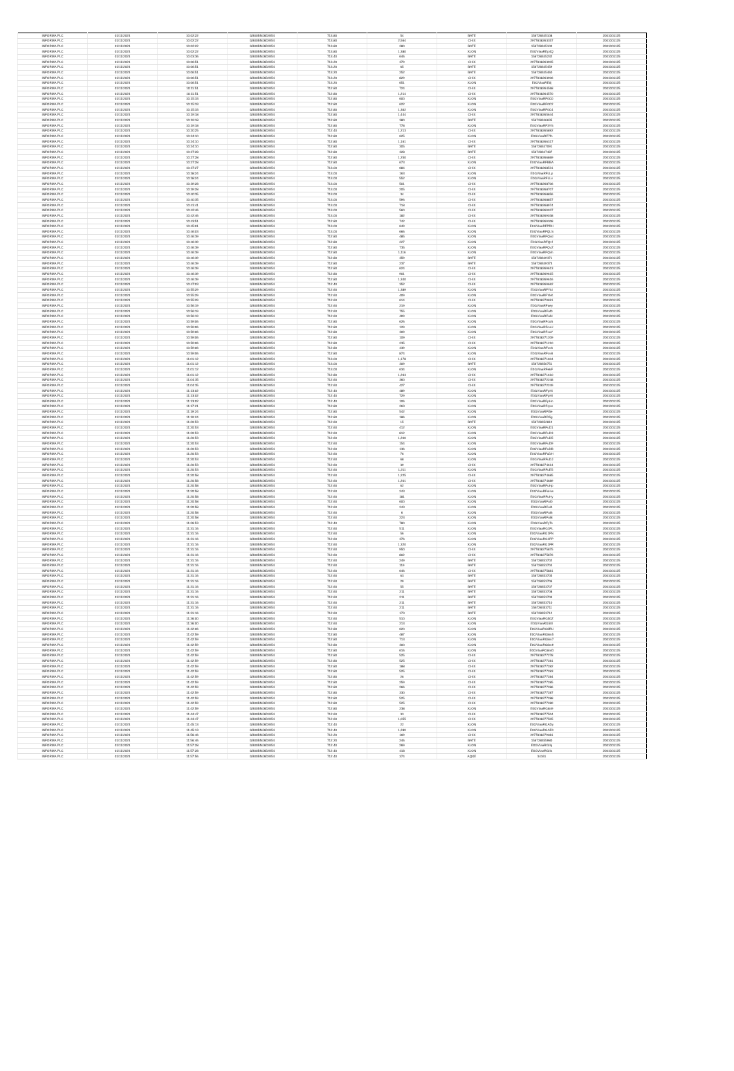| INFORMA PLC | 01/11/2023 | 10:02:22 | GB00BMJ6DW54 | 713.80 | 54 | BATE | 156728345108 | 2001001125 |
| INFORMA PLC | 01/11/2023 | 10:02:22 | GB00BMJ6DW54 | 713.80 | 2,564 | CHIX | 2977838263357 | 2001001125 |
| INFORMA PLC | 01/11/2023 | 10:02:22 | GB00BMJ6DW54 | 713.80 | 280 | BATE | 156728345109 | 2001001125 |
| INFORMA PLC | 01/11/2023 | 10:02:22 | GB00BMJ6DW54 | 713.80 | 1,380 | XLON | E0GVIaaREp4Q | 2001001125 |
| INFORMA PLC | 01/11/2023 | 10:03:36 | GB00BMJ6DW54 | 713.40 | 646 | BATE | 156728345232 | 2001001125 |
| INFORMA PLC | 01/11/2023 | 10:06:51 | GB00BMJ6DW54 | 713.20 | 379 | CHIX | 2977838263905 | 2001001125 |
| INFORMA PLC | 01/11/2023 | 10:06:51 | GB00BMJ6DW54 | 713.20 | 65 | BATE | 156728345459 | 2001001125 |
| INFORMA PLC | 01/11/2023 | 10:06:51 | GB00BMJ6DW54 | 713.20 | 252 | BATE | 156728345460 | 2001001125 |
| INFORMA PLC | 01/11/2023 | 10:06:51 | GB00BMJ6DW54 | 713.20 | 829 | CHIX | 2977838263906 | 2001001125 |
| INFORMA PLC | 01/11/2023 | 10:06:51 | GB00BMJ6DW54 | 713.20 | 651 | XLON | E0GVIaaREtIj | 2001001125 |
| INFORMA PLC | 01/11/2023 | 10:11:51 | GB00BMJ6DW54 | 712.80 | 724 | CHIX | 2977838264568 | 2001001125 |
| INFORMA PLC | 01/11/2023 | 10:11:51 | GB00BMJ6DW54 | 712.80 | 1,214 | CHIX | 2977838264570 | 2001001125 |
| INFORMA PLC | 01/11/2023 | 10:15:33 | GB00BMJ6DW54 | 712.80 | 600 | XLON | E0GVIaaRF0C0 | 2001001125 |
| INFORMA PLC | 01/11/2023 | 10:15:33 | GB00BMJ6DW54 | 712.80 | 622 | XLON | E0GVIaaRF0C2 | 2001001125 |
| INFORMA PLC | 01/11/2023 | 10:15:33 | GB00BMJ6DW54 | 712.80 | 1,362 | XLON | E0GVIaaRF0C4 | 2001001125 |
| INFORMA PLC | 01/11/2023 | 10:19:18 | GB00BMJ6DW54 | 712.80 | 1,444 | CHIX | 2977838265644 | 2001001125 |
| INFORMA PLC | 01/11/2023 | 10:19:18 | GB00BMJ6DW54 | 712.80 | 380 | BATE | 156728346635 | 2001001125 |
| INFORMA PLC | 01/11/2023 | 10:19:18 | GB00BMJ6DW54 | 712.80 | 778 | XLON | E0GVIaaRF3YS | 2001001125 |
| INFORMA PLC | 01/11/2023 | 10:20:25 | GB00BMJ6DW54 | 712.40 | 1,213 | CHIX | 2977838265892 | 2001001125 |
| INFORMA PLC | 01/11/2023 | 10:24:10 | GB00BMJ6DW54 | 712.80 | 625 | XLON | E0GVIaaRF7fh | 2001001125 |
| INFORMA PLC | 01/11/2023 | 10:24:10 | GB00BMJ6DW54 | 712.80 | 1,161 | CHIX | 2977838266317 | 2001001125 |
| INFORMA PLC | 01/11/2023 | 10:24:10 | GB00BMJ6DW54 | 712.80 | 305 | BATE | 156728347091 | 2001001125 |
| INFORMA PLC | 01/11/2023 | 10:27:28 | GB00BMJ6DW54 | 712.80 | 328 | BATE | 156728347487 | 2001001125 |
| INFORMA PLC | 01/11/2023 | 10:27:28 | GB00BMJ6DW54 | 712.80 | 1,250 | CHIX | 2977838266869 | 2001001125 |
| INFORMA PLC | 01/11/2023 | 10:27:28 | GB00BMJ6DW54 | 712.80 | 673 | XLON | E0GVIaaRFBBA | 2001001125 |
| INFORMA PLC | 01/11/2023 | 10:37:27 | GB00BMJ6DW54 | 713.00 | 684 | CHIX | 2977838268531 | 2001001125 |
| INFORMA PLC | 01/11/2023 | 10:38:24 | GB00BMJ6DW54 | 713.00 | 163 | XLON | E0GVIaaRFLLp | 2001001125 |
| INFORMA PLC | 01/11/2023 | 10:38:24 | GB00BMJ6DW54 | 713.00 | 552 | XLON | E0GVIaaRFLLv | 2001001125 |
| INFORMA PLC | 01/11/2023 | 10:39:28 | GB00BMJ6DW54 | 713.00 | 501 | CHIX | 2977838268706 | 2001001125 |
| INFORMA PLC | 01/11/2023 | 10:39:28 | GB00BMJ6DW54 | 713.00 | 205 | CHIX | 2977838268707 | 2001001125 |
| INFORMA PLC | 01/11/2023 | 10:40:35 | GB00BMJ6DW54 | 713.00 | 34 | CHIX | 2977838268856 | 2001001125 |
| INFORMA PLC | 01/11/2023 | 10:40:35 | GB00BMJ6DW54 | 713.00 | 596 | CHIX | 2977838268857 | 2001001125 |
| INFORMA PLC | 01/11/2023 | 10:41:41 | GB00BMJ6DW54 | 713.00 | 718 | CHIX | 2977838268974 | 2001001125 |
| INFORMA PLC | 01/11/2023 | 10:42:46 | GB00BMJ6DW54 | 713.00 | 560 | CHIX | 2977838269037 | 2001001125 |
| INFORMA PLC | 01/11/2023 | 10:42:46 | GB00BMJ6DW54 | 713.00 | 182 | CHIX | 2977838269038 | 2001001125 |
| INFORMA PLC | 01/11/2023 | 10:43:51 | GB00BMJ6DW54 | 712.80 | 742 | CHIX | 2977838269308 | 2001001125 |
| INFORMA PLC | 01/11/2023 | 10:45:01 | GB00BMJ6DW54 | 713.00 | 649 | XLON | E0GVIaaRFPRH | 2001001125 |
| INFORMA PLC | 01/11/2023 | 10:46:03 | GB00BMJ6DW54 | 713.00 | 666 | XLON | E0GVIaaRFQLS | 2001001125 |
| INFORMA PLC | 01/11/2023 | 10:46:39 | GB00BMJ6DW54 | 712.80 | 485 | XLON | E0GVIaaRFQvd | 2001001125 |
| INFORMA PLC | 01/11/2023 | 10:46:39 | GB00BMJ6DW54 | 712.80 | 227 | XLON | E0GVIaaRFQvf | 2001001125 |
| INFORMA PLC | 01/11/2023 | 10:46:39 | GB00BMJ6DW54 | 712.80 | 735 | XLON | E0GVIaaRFQvZ | 2001001125 |
| INFORMA PLC | 01/11/2023 | 10:46:39 | GB00BMJ6DW54 | 712.80 | 1,116 | XLON | E0GVIaaRFQvh | 2001001125 |
| INFORMA PLC | 01/11/2023 | 10:46:39 | GB00BMJ6DW54 | 712.80 | 359 | BATE | 156728349371 | 2001001125 |
| INFORMA PLC | 01/11/2023 | 10:46:39 | GB00BMJ6DW54 | 712.80 | 237 | BATE | 156728349373 | 2001001125 |
| INFORMA PLC | 01/11/2023 | 10:46:39 | GB00BMJ6DW54 | 712.80 | 624 | CHIX | 2977838269613 | 2001001125 |
| INFORMA PLC | 01/11/2023 | 10:46:39 | GB00BMJ6DW54 | 712.80 | 901 | CHIX | 2977838269615 | 2001001125 |
| INFORMA PLC | 01/11/2023 | 10:46:39 | GB00BMJ6DW54 | 712.80 | 1,340 | CHIX | 2977838269616 | 2001001125 |
| INFORMA PLC | 01/11/2023 | 10:47:03 | GB00BMJ6DW54 | 712.40 | 352 | CHIX | 2977838269662 | 2001001125 |
| INFORMA PLC | 01/11/2023 | 10:55:29 | GB00BMJ6DW54 | 712.60 | 1,389 | XLON | E0GVIaaRFYkI | 2001001125 |
| INFORMA PLC | 01/11/2023 | 10:55:29 | GB00BMJ6DW54 | 712.60 | 409 | XLON | E0GVIaaRFYkK | 2001001125 |
| INFORMA PLC | 01/11/2023 | 10:55:29 | GB00BMJ6DW54 | 712.60 | 614 | CHIX | 2977838270691 | 2001001125 |
| INFORMA PLC | 01/11/2023 | 10:56:19 | GB00BMJ6DW54 | 712.60 | 219 | XLON | E0GVIaaRFaey | 2001001125 |
| INFORMA PLC | 01/11/2023 | 10:56:19 | GB00BMJ6DW54 | 712.60 | 755 | XLON | E0GVIaaRFaf0 | 2001001125 |
| INFORMA PLC | 01/11/2023 | 10:56:19 | GB00BMJ6DW54 | 712.60 | 499 | XLON | E0GVIaaRFafd | 2001001125 |
| INFORMA PLC | 01/11/2023 | 10:59:06 | GB00BMJ6DW54 | 712.80 | 626 | XLON | E0GVIaaRFcuS | 2001001125 |
| INFORMA PLC | 01/11/2023 | 10:59:06 | GB00BMJ6DW54 | 712.80 | 129 | XLON | E0GVIaaRFcuU | 2001001125 |
| INFORMA PLC | 01/11/2023 | 10:59:06 | GB00BMJ6DW54 | 712.80 | 309 | XLON | E0GVIaaRFcuY | 2001001125 |
| INFORMA PLC | 01/11/2023 | 10:59:06 | GB00BMJ6DW54 | 712.80 | 109 | CHIX | 2977838271209 | 2001001125 |
| INFORMA PLC | 01/11/2023 | 10:59:06 | GB00BMJ6DW54 | 712.80 | 235 | CHIX | 2977838271210 | 2001001125 |
| INFORMA PLC | 01/11/2023 | 10:59:06 | GB00BMJ6DW54 | 712.80 | 439 | XLON | E0GVIaaRFcv6 | 2001001125 |
| INFORMA PLC | 01/11/2023 | 10:59:06 | GB00BMJ6DW54 | 712.80 | 874 | XLON | E0GVIaaRFcv8 | 2001001125 |
| INFORMA PLC | 01/11/2023 | 11:01:12 | GB00BMJ6DW54 | 713.00 | 1,178 | CHIX | 2977838271604 | 2001001125 |
| INFORMA PLC | 01/11/2023 | 11:01:12 | GB00BMJ6DW54 | 713.00 | 309 | BATE | 156728350751 | 2001001125 |
| INFORMA PLC | 01/11/2023 | 11:01:12 | GB00BMJ6DW54 | 713.00 | 634 | XLON | E0GVIaaRFekF | 2001001125 |
| INFORMA PLC | 01/11/2023 | 11:01:12 | GB00BMJ6DW54 | 712.80 | 1,263 | CHIX | 2977838271610 | 2001001125 |
| INFORMA PLC | 01/11/2023 | 11:04:35 | GB00BMJ6DW54 | 712.60 | 360 | CHIX | 2977838272248 | 2001001125 |
| INFORMA PLC | 01/11/2023 | 11:04:35 | GB00BMJ6DW54 | 712.60 | 427 | CHIX | 2977838272249 | 2001001125 |
| INFORMA PLC | 01/11/2023 | 11:13:02 | GB00BMJ6DW54 | 712.40 | 489 | XLON | E0GVIaaRFpHi | 2001001125 |
| INFORMA PLC | 01/11/2023 | 11:13:02 | GB00BMJ6DW54 | 712.40 | 729 | XLON | E0GVIaaRFpHl | 2001001125 |
| INFORMA PLC | 01/11/2023 | 11:13:02 | GB00BMJ6DW54 | 712.40 | 106 | XLON | E0GVIaaRFpHn | 2001001125 |
| INFORMA PLC | 01/11/2023 | 11:17:21 | GB00BMJ6DW54 | 712.80 | 263 | XLON | E0GVIaaRFrpm | 2001001125 |
| INFORMA PLC | 01/11/2023 | 11:19:24 | GB00BMJ6DW54 | 712.80 | 542 | XLON | E0GVIaaRFt5e | 2001001125 |
| INFORMA PLC | 01/11/2023 | 11:19:24 | GB00BMJ6DW54 | 712.80 | 186 | XLON | E0GVIaaRFt5g | 2001001125 |
| INFORMA PLC | 01/11/2023 | 11:20:53 | GB00BMJ6DW54 | 712.60 | 15 | BATE | 156728352819 | 2001001125 |
| INFORMA PLC | 01/11/2023 | 11:20:53 | GB00BMJ6DW54 | 712.60 | 412 | XLON | E0GVIaaRFuD1 | 2001001125 |
| INFORMA PLC | 01/11/2023 | 11:20:53 | GB00BMJ6DW54 | 712.60 | 812 | XLON | E0GVIaaRFuD3 | 2001001125 |
| INFORMA PLC | 01/11/2023 | 11:20:53 | GB00BMJ6DW54 | 712.60 | 1,200 | XLON | E0GVIaaRFuD5 | 2001001125 |
| INFORMA PLC | 01/11/2023 | 11:20:53 | GB00BMJ6DW54 | 712.60 | 154 | XLON | E0GVIaaRFuD9 | 2001001125 |
| INFORMA PLC | 01/11/2023 | 11:20:53 | GB00BMJ6DW54 | 712.60 | 136 | XLON | E0GVIaaRFuDB | 2001001125 |
| INFORMA PLC | 01/11/2023 | 11:20:53 | GB00BMJ6DW54 | 712.60 | 76 | XLON | E0GVIaaRFuDH | 2001001125 |
| INFORMA PLC | 01/11/2023 | 11:20:53 | GB00BMJ6DW54 | 712.60 | 68 | XLON | E0GVIaaRFuDJ | 2001001125 |
| INFORMA PLC | 01/11/2023 | 11:20:53 | GB00BMJ6DW54 | 712.60 | 39 | CHIX | 2977838274614 | 2001001125 |
| INFORMA PLC | 01/11/2023 | 11:20:53 | GB00BMJ6DW54 | 712.60 | 1,211 | XLON | E0GVIaaRFuE5 | 2001001125 |
| INFORMA PLC | 01/11/2023 | 11:20:58 | GB00BMJ6DW54 | 712.60 | 1,225 | CHIX | 2977838274685 | 2001001125 |
| INFORMA PLC | 01/11/2023 | 11:20:58 | GB00BMJ6DW54 | 712.60 | 1,201 | CHIX | 2977838274689 | 2001001125 |
| INFORMA PLC | 01/11/2023 | 11:20:58 | GB00BMJ6DW54 | 712.60 | 62 | XLON | E0GVIaaRFuHp | 2001001125 |
| INFORMA PLC | 01/11/2023 | 11:20:58 | GB00BMJ6DW54 | 712.60 | 243 | XLON | E0GVIaaRFuHw | 2001001125 |
| INFORMA PLC | 01/11/2023 | 11:20:58 | GB00BMJ6DW54 | 712.60 | 181 | XLON | E0GVIaaRFuHy | 2001001125 |
| INFORMA PLC | 01/11/2023 | 11:20:58 | GB00BMJ6DW54 | 712.60 | 600 | XLON | E0GVIaaRFuI0 | 2001001125 |
| INFORMA PLC | 01/11/2023 | 11:20:58 | GB00BMJ6DW54 | 712.60 | 243 | XLON | E0GVIaaRFuI4 | 2001001125 |
| INFORMA PLC | 01/11/2023 | 11:20:58 | GB00BMJ6DW54 | 712.60 | 6 | XLON | E0GVIaaRFuI6 | 2001001125 |
| INFORMA PLC | 01/11/2023 | 11:20:58 | GB00BMJ6DW54 | 712.60 | 223 | XLON | E0GVIaaRFuI8 | 2001001125 |
| INFORMA PLC | 01/11/2023 | 11:26:53 | GB00BMJ6DW54 | 712.40 | 780 | XLON | E0GVIaaRFyTs | 2001001125 |
| INFORMA PLC | 01/11/2023 | 11:31:16 | GB00BMJ6DW54 | 712.60 | 511 | XLON | E0GVIaaRG1FL | 2001001125 |
| INFORMA PLC | 01/11/2023 | 11:31:16 | GB00BMJ6DW54 | 712.60 | 56 | XLON | E0GVIaaRG1FN | 2001001125 |
| INFORMA PLC | 01/11/2023 | 11:31:16 | GB00BMJ6DW54 | 712.60 | 376 | XLON | E0GVIaaRG1FP | 2001001125 |
| INFORMA PLC | 01/11/2023 | 11:31:16 | GB00BMJ6DW54 | 712.60 | 1,320 | XLON | E0GVIaaRG1FR | 2001001125 |
| INFORMA PLC | 01/11/2023 | 11:31:16 | GB00BMJ6DW54 | 712.60 | 950 | CHIX | 2977838275875 | 2001001125 |
| INFORMA PLC | 01/11/2023 | 11:31:16 | GB00BMJ6DW54 | 712.60 | 802 | CHIX | 2977838275876 | 2001001125 |
| INFORMA PLC | 01/11/2023 | 11:31:16 | GB00BMJ6DW54 | 712.60 | 249 | BATE | 156728353702 | 2001001125 |
| INFORMA PLC | 01/11/2023 | 11:31:16 | GB00BMJ6DW54 | 712.60 | 119 | BATE | 156728353704 | 2001001125 |
| INFORMA PLC | 01/11/2023 | 11:31:16 | GB00BMJ6DW54 | 712.60 | 646 | CHIX | 2977838275881 | 2001001125 |
| INFORMA PLC | 01/11/2023 | 11:31:16 | GB00BMJ6DW54 | 712.60 | 63 | BATE | 156728353705 | 2001001125 |
| INFORMA PLC | 01/11/2023 | 11:31:16 | GB00BMJ6DW54 | 712.60 | 29 | BATE | 156728353706 | 2001001125 |
| INFORMA PLC | 01/11/2023 | 11:31:16 | GB00BMJ6DW54 | 712.60 | 55 | BATE | 156728353707 | 2001001125 |
| INFORMA PLC | 01/11/2023 | 11:31:16 | GB00BMJ6DW54 | 712.60 | 211 | BATE | 156728353708 | 2001001125 |
| INFORMA PLC | 01/11/2023 | 11:31:16 | GB00BMJ6DW54 | 712.60 | 211 | BATE | 156728353709 | 2001001125 |
| INFORMA PLC | 01/11/2023 | 11:31:16 | GB00BMJ6DW54 | 712.60 | 211 | BATE | 156728353710 | 2001001125 |
| INFORMA PLC | 01/11/2023 | 11:31:16 | GB00BMJ6DW54 | 712.60 | 211 | BATE | 156728353711 | 2001001125 |
| INFORMA PLC | 01/11/2023 | 11:31:16 | GB00BMJ6DW54 | 712.60 | 173 | BATE | 156728353712 | 2001001125 |
| INFORMA PLC | 01/11/2023 | 11:36:00 | GB00BMJ6DW54 | 712.60 | 510 | XLON | E0GVIaaRG50Z | 2001001125 |
| INFORMA PLC | 01/11/2023 | 11:36:00 | GB00BMJ6DW54 | 712.60 | 213 | XLON | E0GVIaaRG50l | 2001001125 |
| INFORMA PLC | 01/11/2023 | 11:42:06 | GB00BMJ6DW54 | 712.80 | 620 | XLON | E0GVIaaRG8RU | 2001001125 |
| INFORMA PLC | 01/11/2023 | 11:42:59 | GB00BMJ6DW54 | 712.80 | 487 | XLON | E0GVIaaRG8m5 | 2001001125 |
| INFORMA PLC | 01/11/2023 | 11:42:59 | GB00BMJ6DW54 | 712.80 | 713 | XLON | E0GVIaaRG8m7 | 2001001125 |
| INFORMA PLC | 01/11/2023 | 11:42:59 | GB00BMJ6DW54 | 712.80 | 300 | XLON | E0GVIaaRG8m9 | 2001001125 |
| INFORMA PLC | 01/11/2023 | 11:42:59 | GB00BMJ6DW54 | 712.80 | 616 | XLON | E0GVIaaRG8mD | 2001001125 |
| INFORMA PLC | 01/11/2023 | 11:42:59 | GB00BMJ6DW54 | 712.80 | 525 | CHIX | 2977838277278 | 2001001125 |
| INFORMA PLC | 01/11/2023 | 11:42:59 | GB00BMJ6DW54 | 712.80 | 525 | CHIX | 2977838277281 | 2001001125 |
| INFORMA PLC | 01/11/2023 | 11:42:59 | GB00BMJ6DW54 | 712.80 | 188 | CHIX | 2977838277282 | 2001001125 |
| INFORMA PLC | 01/11/2023 | 11:42:59 | GB00BMJ6DW54 | 712.80 | 525 | CHIX | 2977838277283 | 2001001125 |
| INFORMA PLC | 01/11/2023 | 11:42:59 | GB00BMJ6DW54 | 712.80 | 26 | CHIX | 2977838277284 | 2001001125 |
| INFORMA PLC | 01/11/2023 | 11:42:59 | GB00BMJ6DW54 | 712.80 | 259 | CHIX | 2977838277285 | 2001001125 |
| INFORMA PLC | 01/11/2023 | 11:42:59 | GB00BMJ6DW54 | 712.80 | 266 | CHIX | 2977838277286 | 2001001125 |
| INFORMA PLC | 01/11/2023 | 11:42:59 | GB00BMJ6DW54 | 712.80 | 330 | CHIX | 2977838277287 | 2001001125 |
| INFORMA PLC | 01/11/2023 | 11:42:59 | GB00BMJ6DW54 | 712.80 | 525 | CHIX | 2977838277288 | 2001001125 |
| INFORMA PLC | 01/11/2023 | 11:42:59 | GB00BMJ6DW54 | 712.80 | 525 | CHIX | 2977838277289 | 2001001125 |
| INFORMA PLC | 01/11/2023 | 11:42:59 | GB00BMJ6DW54 | 712.80 | 238 | XLON | E0GVIaaRG8n9 | 2001001125 |
| INFORMA PLC | 01/11/2023 | 11:44:47 | GB00BMJ6DW54 | 712.60 | 33 | CHIX | 2977838277504 | 2001001125 |
| INFORMA PLC | 01/11/2023 | 11:44:47 | GB00BMJ6DW54 | 712.60 | 1,055 | CHIX | 2977838277505 | 2001001125 |
| INFORMA PLC | 01/11/2023 | 11:45:13 | GB00BMJ6DW54 | 712.40 | 22 | XLON | E0GVIaaRGADy | 2001001125 |
| INFORMA PLC | 01/11/2023 | 11:45:13 | GB00BMJ6DW54 | 712.40 | 1,289 | XLON | E0GVIaaRGAE0 | 2001001125 |
| INFORMA PLC | 01/11/2023 | 11:56:46 | GB00BMJ6DW54 | 712.20 | 169 | CHIX | 2977838279081 | 2001001125 |
| INFORMA PLC | 01/11/2023 | 11:56:46 | GB00BMJ6DW54 | 712.20 | 246 | BATE | 156728355980 | 2001001125 |
| INFORMA PLC | 01/11/2023 | 11:57:28 | GB00BMJ6DW54 | 712.40 | 269 | XLON | E0GVIaaRGIIq | 2001001125 |
| INFORMA PLC | 01/11/2023 | 11:57:28 | GB00BMJ6DW54 | 712.40 | 418 | XLON | E0GVIaaRGIIs | 2001001125 |
| INFORMA PLC | 01/11/2023 | 11:57:56 | GB00BMJ6DW54 | 712.40 | 374 | AQXE | 34161 | 2001001125 |